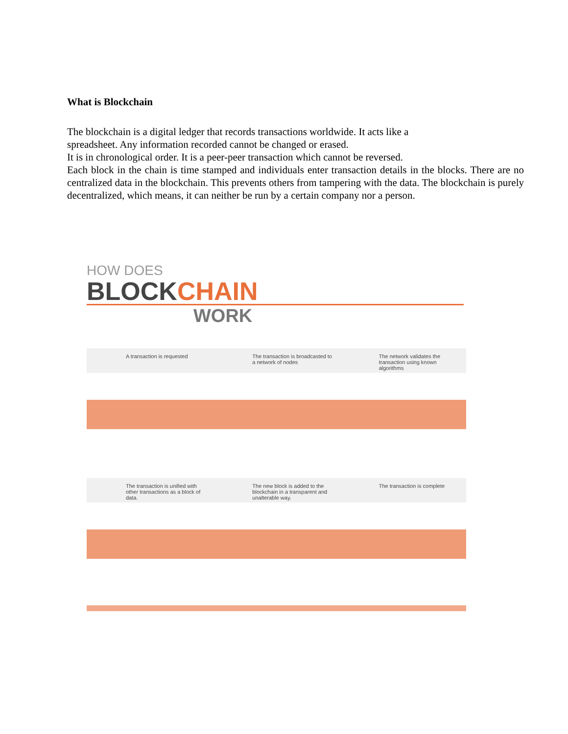What is Blockchain
The blockchain is a digital ledger that records transactions worldwide. It acts like a
spreadsheet. Any information recorded cannot be changed or erased.
It is in chronological order. It is a peer-peer transaction which cannot be reversed.
Each block in the chain is time stamped and individuals enter transaction details in the blocks. There are no centralized data in the blockchain. This prevents others from tampering with the data. The blockchain is purely decentralized, which means, it can neither be run by a certain company nor a person.
HOW DOES
BLOCKCHAIN
WORK
A transaction is requested The transaction is broadcasted to a network of nodes
The network validates the transaction using known algorithms
The transaction is unified with other transactions as a block of data.
The new block is added to the blockchain in a transparent and unalterable way.
The transaction is complete